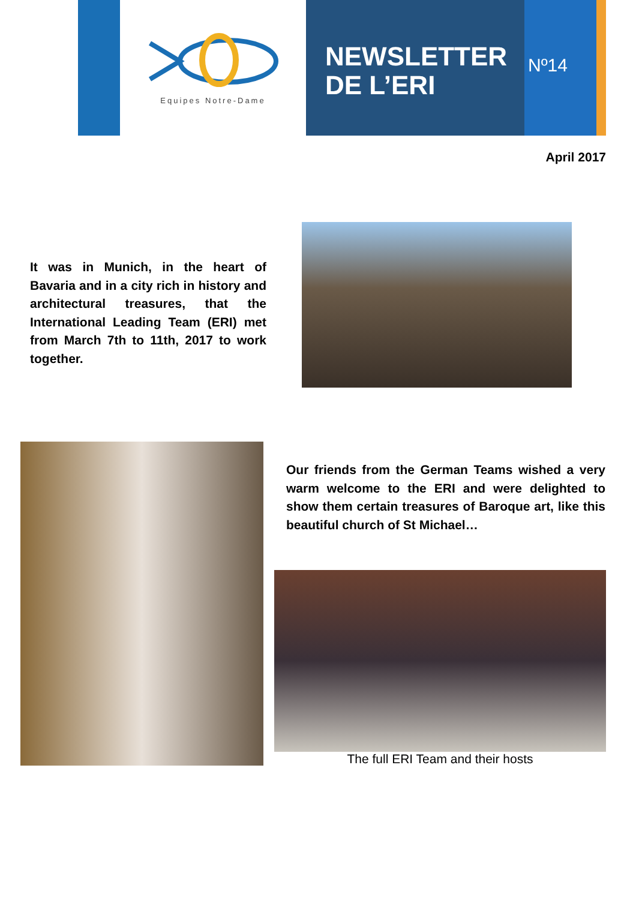Equipes Notre-Dame
NEWSLETTER
DE L’ERI
Nº14
April 2017
It was in Munich, in the heart of Bavaria and in a city rich in history and architectural treasures, that the International Leading Team (ERI) met from March 7th to 11th, 2017 to work together.
Our friends from the German Teams wished a very warm welcome to the ERI and were delighted to show them certain treasures of Baroque art, like this beautiful church of St Michael…
The full ERI Team and their hosts